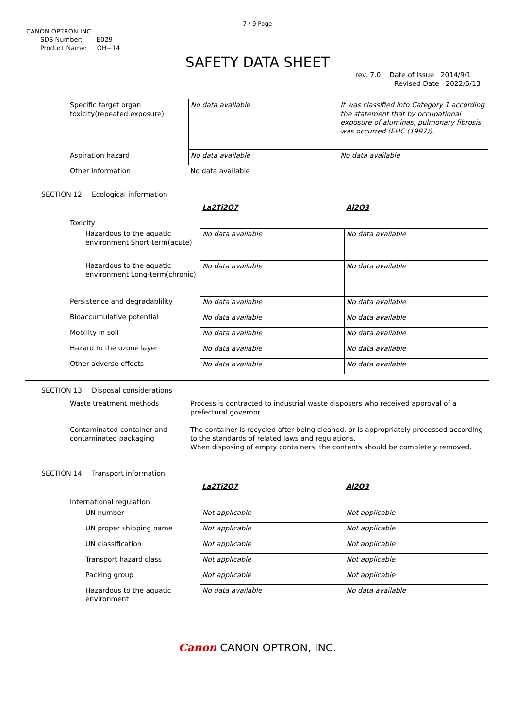7 / 9 Page
CANON OPTRON INC.
SDS Number: E029
Product Name: OH−14
SAFETY DATA SHEET
rev. 7.0 Date of Issue 2014/9/1
Revised Date 2022/5/13
| Specific target organ toxicity(repeated exposure) | No data available | It was classified into Category 1 according the statement that by occupational exposure of aluminas, pulmonary fibrosis was occurred (EHC (1997)). |
| Aspiration hazard | No data available | No data available |
| Other information | No data available | |
SECTION 12 Ecological information
| | La2Ti2O7 | Al2O3 |
| Toxicity | | |
| Hazardous to the aquatic environment Short-term(acute) | No data available | No data available |
| Hazardous to the aquatic environment Long-term(chronic) | No data available | No data available |
| Persistence and degradablility | No data available | No data available |
| Bioaccumulative potential | No data available | No data available |
| Mobility in soil | No data available | No data available |
| Hazard to the ozone layer | No data available | No data available |
| Other adverse effects | No data available | No data available |
SECTION 13 Disposal considerations
| Waste treatment methods | Process is contracted to industrial waste disposers who received approval of a prefectural governor. |
| Contaminated container and contaminated packaging | The container is recycled after being cleaned, or is appropriately processed according to the standards of related laws and regulations. When disposing of empty containers, the contents should be completely removed. |
SECTION 14 Transport information
| | La2Ti2O7 | Al2O3 |
| International regulation | | |
| UN number | Not applicable | Not applicable |
| UN proper shipping name | Not applicable | Not applicable |
| UN classification | Not applicable | Not applicable |
| Transport hazard class | Not applicable | Not applicable |
| Packing group | Not applicable | Not applicable |
| Hazardous to the aquatic environment | No data available | No data available |
Canon CANON OPTRON, INC.